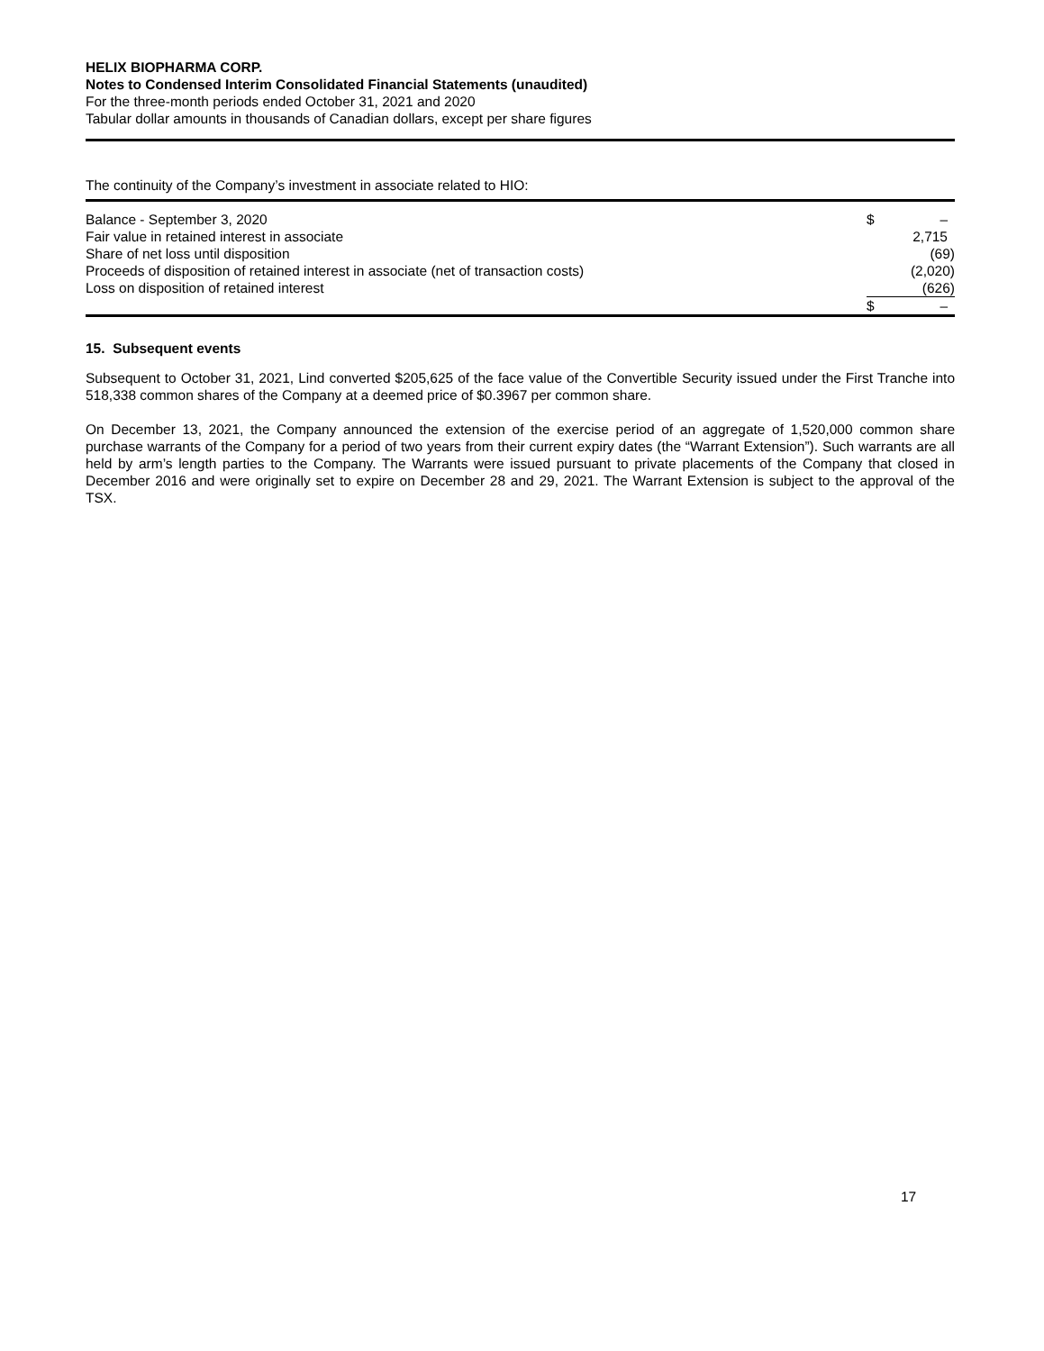HELIX BIOPHARMA CORP.
Notes to Condensed Interim Consolidated Financial Statements (unaudited)
For the three-month periods ended October 31, 2021 and 2020
Tabular dollar amounts in thousands of Canadian dollars, except per share figures
The continuity of the Company’s investment in associate related to HIO:
| Balance - September 3, 2020 | $ | – |
| Fair value in retained interest in associate | | 2,715 |
| Share of net loss until disposition | | (69) |
| Proceeds of disposition of retained interest in associate (net of transaction costs) | | (2,020) |
| Loss on disposition of retained interest | | (626) |
| | $ | – |
15. Subsequent events
Subsequent to October 31, 2021, Lind converted $205,625 of the face value of the Convertible Security issued under the First Tranche into 518,338 common shares of the Company at a deemed price of $0.3967 per common share.
On December 13, 2021, the Company announced the extension of the exercise period of an aggregate of 1,520,000 common share purchase warrants of the Company for a period of two years from their current expiry dates (the “Warrant Extension”). Such warrants are all held by arm’s length parties to the Company. The Warrants were issued pursuant to private placements of the Company that closed in December 2016 and were originally set to expire on December 28 and 29, 2021. The Warrant Extension is subject to the approval of the TSX.
17